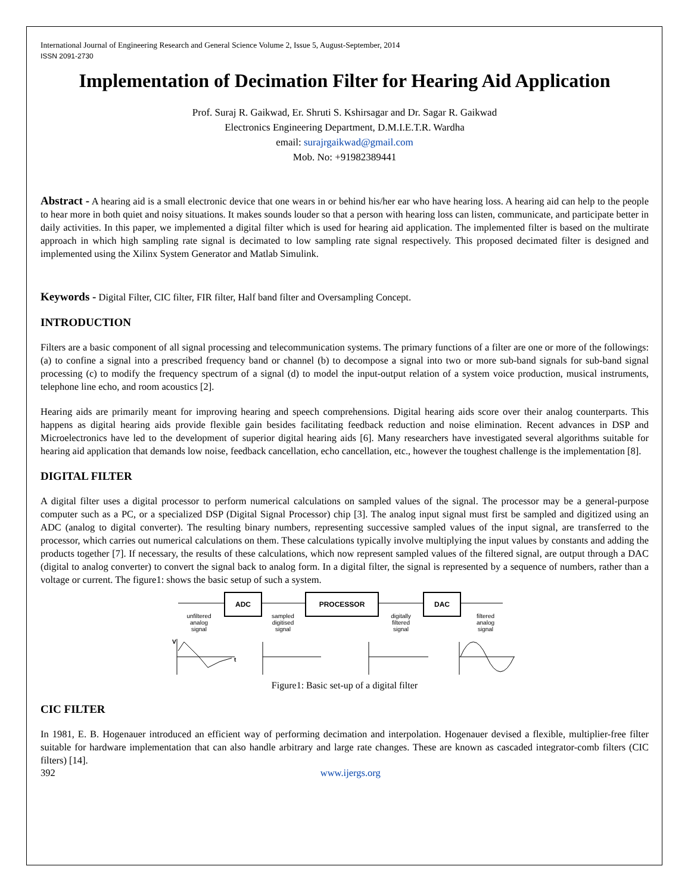International Journal of Engineering Research and General Science Volume 2, Issue 5, August-September, 2014
ISSN 2091-2730
Implementation of Decimation Filter for Hearing Aid Application
Prof. Suraj R. Gaikwad, Er. Shruti S. Kshirsagar and Dr. Sagar R. Gaikwad
Electronics Engineering Department, D.M.I.E.T.R. Wardha
email: surajrgaikwad@gmail.com
Mob. No: +91982389441
Abstract - A hearing aid is a small electronic device that one wears in or behind his/her ear who have hearing loss. A hearing aid can help to the people to hear more in both quiet and noisy situations. It makes sounds louder so that a person with hearing loss can listen, communicate, and participate better in daily activities. In this paper, we implemented a digital filter which is used for hearing aid application. The implemented filter is based on the multirate approach in which high sampling rate signal is decimated to low sampling rate signal respectively. This proposed decimated filter is designed and implemented using the Xilinx System Generator and Matlab Simulink.
Keywords - Digital Filter, CIC filter, FIR filter, Half band filter and Oversampling Concept.
INTRODUCTION
Filters are a basic component of all signal processing and telecommunication systems. The primary functions of a filter are one or more of the followings: (a) to confine a signal into a prescribed frequency band or channel (b) to decompose a signal into two or more sub-band signals for sub-band signal processing (c) to modify the frequency spectrum of a signal (d) to model the input-output relation of a system voice production, musical instruments, telephone line echo, and room acoustics [2].
Hearing aids are primarily meant for improving hearing and speech comprehensions. Digital hearing aids score over their analog counterparts. This happens as digital hearing aids provide flexible gain besides facilitating feedback reduction and noise elimination. Recent advances in DSP and Microelectronics have led to the development of superior digital hearing aids [6]. Many researchers have investigated several algorithms suitable for hearing aid application that demands low noise, feedback cancellation, echo cancellation, etc., however the toughest challenge is the implementation [8].
DIGITAL FILTER
A digital filter uses a digital processor to perform numerical calculations on sampled values of the signal. The processor may be a general-purpose computer such as a PC, or a specialized DSP (Digital Signal Processor) chip [3]. The analog input signal must first be sampled and digitized using an ADC (analog to digital converter). The resulting binary numbers, representing successive sampled values of the input signal, are transferred to the processor, which carries out numerical calculations on them. These calculations typically involve multiplying the input values by constants and adding the products together [7]. If necessary, the results of these calculations, which now represent sampled values of the filtered signal, are output through a DAC (digital to analog converter) to convert the signal back to analog form. In a digital filter, the signal is represented by a sequence of numbers, rather than a voltage or current. The figure1: shows the basic setup of such a system.
ADC
PROCESSOR
DAC
unfiltered
analog
signal
sampled
digitised
signal
digitally
filtered
signal
filtered
analog
signal
V
t
Figure1: Basic set-up of a digital filter
CIC FILTER
In 1981, E. B. Hogenauer introduced an efficient way of performing decimation and interpolation. Hogenauer devised a flexible, multiplier-free filter suitable for hardware implementation that can also handle arbitrary and large rate changes. These are known as cascaded integrator-comb filters (CIC filters) [14].
392 www.ijergs.org